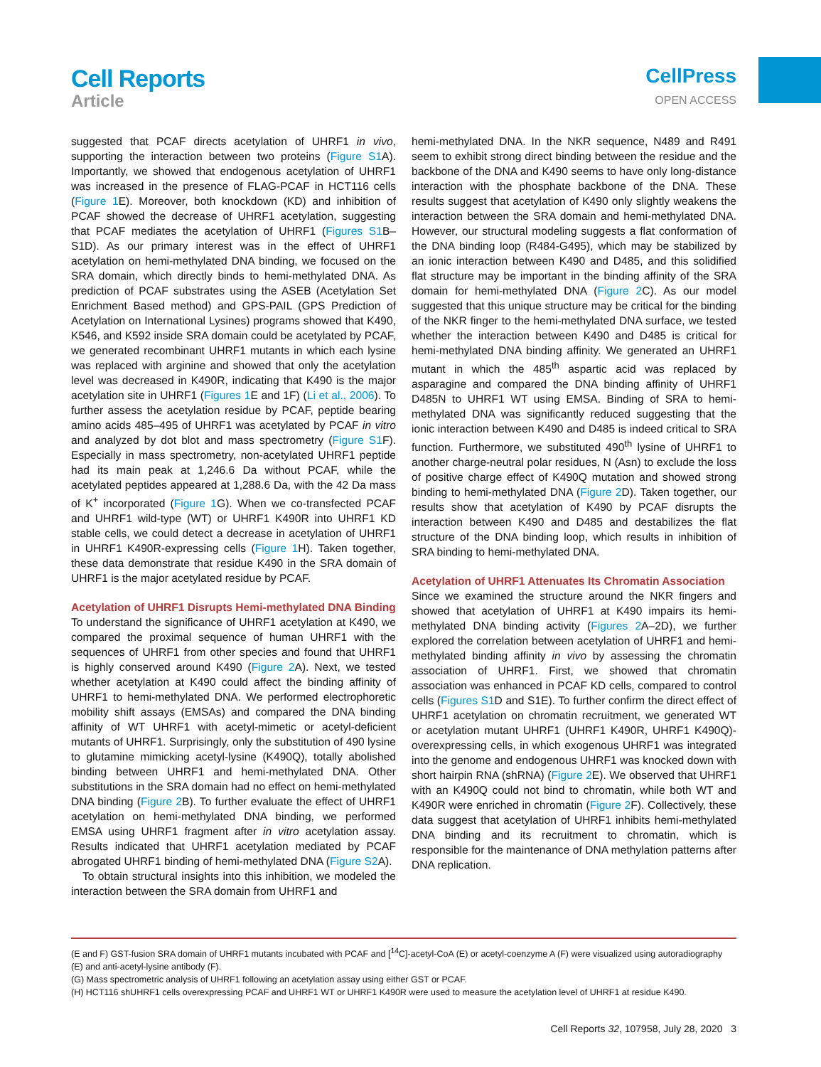Cell Reports
Article
CellPress
OPEN ACCESS
suggested that PCAF directs acetylation of UHRF1 in vivo, supporting the interaction between two proteins (Figure S1 A). Importantly, we showed that endogenous acetylation of UHRF1 was increased in the presence of FLAG-PCAF in HCT116 cells (Figure 1 E). Moreover, both knockdown (KD) and inhibition of PCAF showed the decrease of UHRF1 acetylation, suggesting that PCAF mediates the acetylation of UHRF1 (Figures S1 B–S1D). As our primary interest was in the effect of UHRF1 acetylation on hemi-methylated DNA binding, we focused on the SRA domain, which directly binds to hemi-methylated DNA. As prediction of PCAF substrates using the ASEB (Acetylation Set Enrichment Based method) and GPS-PAIL (GPS Prediction of Acetylation on International Lysines) programs showed that K490, K546, and K592 inside SRA domain could be acetylated by PCAF, we generated recombinant UHRF1 mutants in which each lysine was replaced with arginine and showed that only the acetylation level was decreased in K490R, indicating that K490 is the major acetylation site in UHRF1 (Figures 1 E and 1F) (Li et al., 2006). To further assess the acetylation residue by PCAF, peptide bearing amino acids 485–495 of UHRF1 was acetylated by PCAF in vitro and analyzed by dot blot and mass spectrometry (Figure S1 F). Especially in mass spectrometry, non-acetylated UHRF1 peptide had its main peak at 1,246.6 Da without PCAF, while the acetylated peptides appeared at 1,288.6 Da, with the 42 Da mass of K<sup>+</sup> incorporated (Figure 1 G). When we co-transfected PCAF and UHRF1 wild-type (WT) or UHRF1 K490R into UHRF1 KD stable cells, we could detect a decrease in acetylation of UHRF1 in UHRF1 K490R-expressing cells (Figure 1 H). Taken together, these data demonstrate that residue K490 in the SRA domain of UHRF1 is the major acetylated residue by PCAF.
Acetylation of UHRF1 Disrupts Hemi-methylated DNA Binding
To understand the significance of UHRF1 acetylation at K490, we compared the proximal sequence of human UHRF1 with the sequences of UHRF1 from other species and found that UHRF1 is highly conserved around K490 (Figure 2 A). Next, we tested whether acetylation at K490 could affect the binding affinity of UHRF1 to hemi-methylated DNA. We performed electrophoretic mobility shift assays (EMSAs) and compared the DNA binding affinity of WT UHRF1 with acetyl-mimetic or acetyl-deficient mutants of UHRF1. Surprisingly, only the substitution of 490 lysine to glutamine mimicking acetyl-lysine (K490Q), totally abolished binding between UHRF1 and hemi-methylated DNA. Other substitutions in the SRA domain had no effect on hemi-methylated DNA binding (Figure 2 B). To further evaluate the effect of UHRF1 acetylation on hemi-methylated DNA binding, we performed EMSA using UHRF1 fragment after in vitro acetylation assay. Results indicated that UHRF1 acetylation mediated by PCAF abrogated UHRF1 binding of hemi-methylated DNA (Figure S2 A).
To obtain structural insights into this inhibition, we modeled the interaction between the SRA domain from UHRF1 and
hemi-methylated DNA. In the NKR sequence, N489 and R491 seem to exhibit strong direct binding between the residue and the backbone of the DNA and K490 seems to have only long-distance interaction with the phosphate backbone of the DNA. These results suggest that acetylation of K490 only slightly weakens the interaction between the SRA domain and hemi-methylated DNA. However, our structural modeling suggests a flat conformation of the DNA binding loop (R484-G495), which may be stabilized by an ionic interaction between K490 and D485, and this solidified flat structure may be important in the binding affinity of the SRA domain for hemi-methylated DNA (Figure 2 C). As our model suggested that this unique structure may be critical for the binding of the NKR finger to the hemi-methylated DNA surface, we tested whether the interaction between K490 and D485 is critical for hemi-methylated DNA binding affinity. We generated an UHRF1 mutant in which the 485<sup>th</sup> aspartic acid was replaced by asparagine and compared the DNA binding affinity of UHRF1 D485N to UHRF1 WT using EMSA. Binding of SRA to hemi-methylated DNA was significantly reduced suggesting that the ionic interaction between K490 and D485 is indeed critical to SRA function. Furthermore, we substituted 490<sup>th</sup> lysine of UHRF1 to another charge-neutral polar residues, N (Asn) to exclude the loss of positive charge effect of K490Q mutation and showed strong binding to hemi-methylated DNA (Figure 2 D). Taken together, our results show that acetylation of K490 by PCAF disrupts the interaction between K490 and D485 and destabilizes the flat structure of the DNA binding loop, which results in inhibition of SRA binding to hemi-methylated DNA.
Acetylation of UHRF1 Attenuates Its Chromatin Association
Since we examined the structure around the NKR fingers and showed that acetylation of UHRF1 at K490 impairs its hemi-methylated DNA binding activity (Figures 2 A–2D), we further explored the correlation between acetylation of UHRF1 and hemi-methylated binding affinity in vivo by assessing the chromatin association of UHRF1. First, we showed that chromatin association was enhanced in PCAF KD cells, compared to control cells (Figures S1 D and S1E). To further confirm the direct effect of UHRF1 acetylation on chromatin recruitment, we generated WT or acetylation mutant UHRF1 (UHRF1 K490R, UHRF1 K490Q)-overexpressing cells, in which exogenous UHRF1 was integrated into the genome and endogenous UHRF1 was knocked down with short hairpin RNA (shRNA) (Figure 2 E). We observed that UHRF1 with an K490Q could not bind to chromatin, while both WT and K490R were enriched in chromatin (Figure 2 F). Collectively, these data suggest that acetylation of UHRF1 inhibits hemi-methylated DNA binding and its recruitment to chromatin, which is responsible for the maintenance of DNA methylation patterns after DNA replication.
(E and F) GST-fusion SRA domain of UHRF1 mutants incubated with PCAF and [<sup>14</sup>C]-acetyl-CoA (E) or acetyl-coenzyme A (F) were visualized using autoradiography (E) and anti-acetyl-lysine antibody (F).
(G) Mass spectrometric analysis of UHRF1 following an acetylation assay using either GST or PCAF.
(H) HCT116 shUHRF1 cells overexpressing PCAF and UHRF1 WT or UHRF1 K490R were used to measure the acetylation level of UHRF1 at residue K490.
Cell Reports 32, 107958, July 28, 2020 3